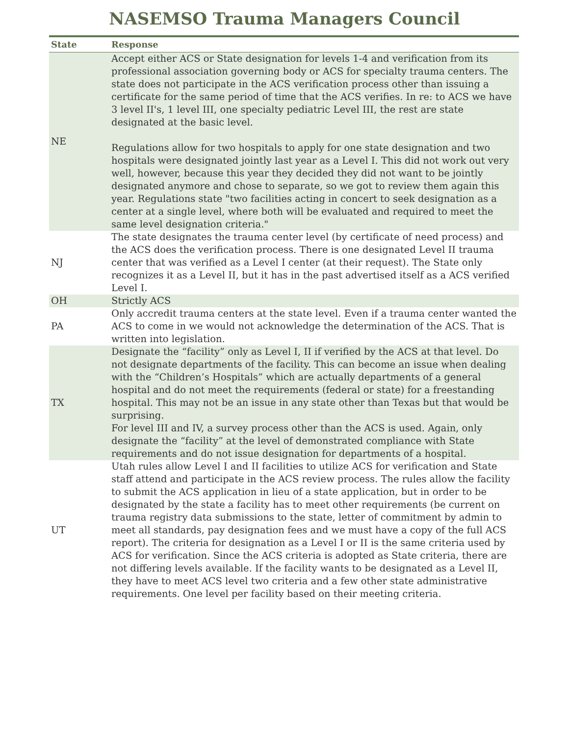NASEMSO Trauma Managers Council
| State | Response |
| --- | --- |
| NE | Accept either ACS or State designation for levels 1-4 and verification from its professional association governing body or ACS for specialty trauma centers. The state does not participate in the ACS verification process other than issuing a certificate for the same period of time that the ACS verifies. In re: to ACS we have 3 level II's, 1 level III, one specialty pediatric Level III, the rest are state designated at the basic level. Regulations allow for two hospitals to apply for one state designation and two hospitals were designated jointly last year as a Level I. This did not work out very well, however, because this year they decided they did not want to be jointly designated anymore and chose to separate, so we got to review them again this year. Regulations state "two facilities acting in concert to seek designation as a center at a single level, where both will be evaluated and required to meet the same level designation criteria." |
| NJ | The state designates the trauma center level (by certificate of need process) and the ACS does the verification process. There is one designated Level II trauma center that was verified as a Level I center (at their request). The State only recognizes it as a Level II, but it has in the past advertised itself as a ACS verified Level I. |
| OH | Strictly ACS |
| PA | Only accredit trauma centers at the state level. Even if a trauma center wanted the ACS to come in we would not acknowledge the determination of the ACS. That is written into legislation. |
| TX | Designate the “facility” only as Level I, II if verified by the ACS at that level. Do not designate departments of the facility. This can become an issue when dealing with the “Children’s Hospitals” which are actually departments of a general hospital and do not meet the requirements (federal or state) for a freestanding hospital. This may not be an issue in any state other than Texas but that would be surprising. For level III and IV, a survey process other than the ACS is used. Again, only designate the “facility” at the level of demonstrated compliance with State requirements and do not issue designation for departments of a hospital. |
| UT | Utah rules allow Level I and II facilities to utilize ACS for verification and State staff attend and participate in the ACS review process. The rules allow the facility to submit the ACS application in lieu of a state application, but in order to be designated by the state a facility has to meet other requirements (be current on trauma registry data submissions to the state, letter of commitment by admin to meet all standards, pay designation fees and we must have a copy of the full ACS report). The criteria for designation as a Level I or II is the same criteria used by ACS for verification. Since the ACS criteria is adopted as State criteria, there are not differing levels available. If the facility wants to be designated as a Level II, they have to meet ACS level two criteria and a few other state administrative requirements. One level per facility based on their meeting criteria. |